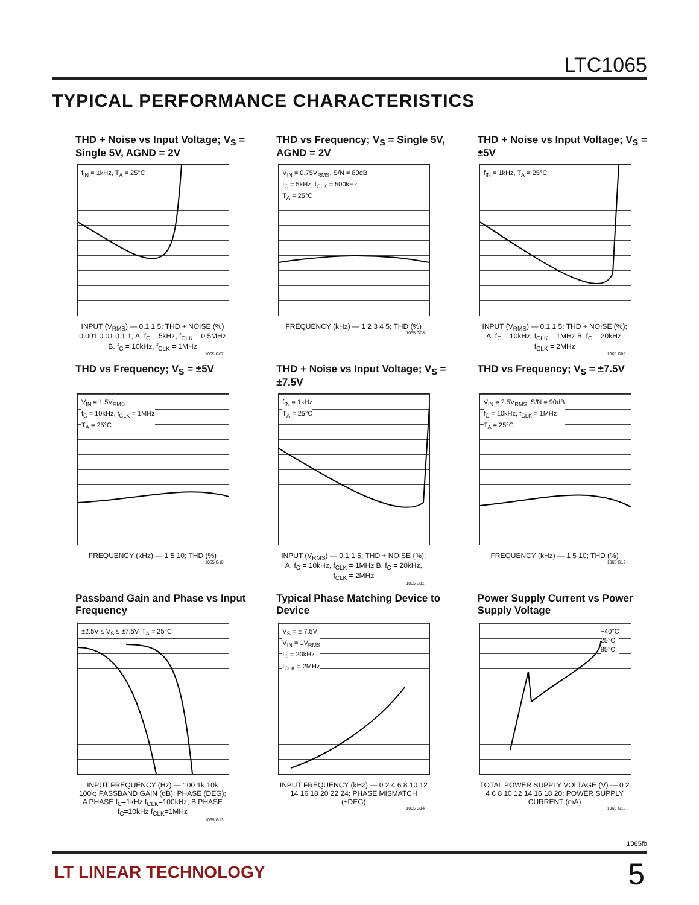LTC1065
TYPICAL PERFORMANCE CHARACTERISTICS
THD + Noise vs Input Voltage; V<sub>S</sub> = Single 5V, AGND = 2V
f<sub>IN</sub> = 1kHz, T<sub>A</sub> = 25°C
INPUT (V<sub>RMS</sub>) — 0.1 1 5; THD + NOISE (%) 0.001 0.01 0.1 1; A. f<sub>C</sub> = 5kHz, f<sub>CLK</sub> = 0.5MHz B. f<sub>C</sub> = 10kHz, f<sub>CLK</sub> = 1MHz
1065 G07
THD vs Frequency; V<sub>S</sub> = Single 5V, AGND = 2V
V<sub>IN</sub> = 0.75V<sub>RMS</sub>, S/N = 80dB
f<sub>C</sub> = 5kHz, f<sub>CLK</sub> = 500kHz
T<sub>A</sub> = 25°C
FREQUENCY (kHz) — 1 2 3 4 5; THD (%)
1065 G08
THD + Noise vs Input Voltage; V<sub>S</sub> = ±5V
f<sub>IN</sub> = 1kHz, T<sub>A</sub> = 25°C
INPUT (V<sub>RMS</sub>) — 0.1 1 5; THD + NOISE (%); A. f<sub>C</sub> = 10kHz, f<sub>CLK</sub> = 1MHz B. f<sub>C</sub> = 20kHz, f<sub>CLK</sub> = 2MHz
1065 G09
THD vs Frequency; V<sub>S</sub> = ±5V
V<sub>IN</sub> = 1.5V<sub>RMS</sub>
f<sub>C</sub> = 10kHz, f<sub>CLK</sub> = 1MHz
T<sub>A</sub> = 25°C
FREQUENCY (kHz) — 1 5 10; THD (%)
1065 G10
THD + Noise vs Input Voltage; V<sub>S</sub> = ±7.5V
f<sub>IN</sub> = 1kHz
T<sub>A</sub> = 25°C
INPUT (V<sub>RMS</sub>) — 0.1 1 5; THD + NOISE (%); A. f<sub>C</sub> = 10kHz, f<sub>CLK</sub> = 1MHz B. f<sub>C</sub> = 20kHz, f<sub>CLK</sub> = 2MHz
1065 G11
THD vs Frequency; V<sub>S</sub> = ±7.5V
V<sub>IN</sub> = 2.5V<sub>RMS</sub>, S/N = 90dB
f<sub>C</sub> = 10kHz, f<sub>CLK</sub> = 1MHz
T<sub>A</sub> = 25°C
FREQUENCY (kHz) — 1 5 10; THD (%)
1065 G12
Passband Gain and Phase vs Input Frequency
±2.5V ≤ V<sub>S</sub> ≤ ±7.5V, T<sub>A</sub> = 25°C
INPUT FREQUENCY (Hz) — 100 1k 10k 100k; PASSBAND GAIN (dB); PHASE (DEG); A PHASE f<sub>C</sub>=1kHz f<sub>CLK</sub>=100kHz; B PHASE f<sub>C</sub>=10kHz f<sub>CLK</sub>=1MHz
1065 G13
Typical Phase Matching Device to Device
V<sub>S</sub> = ± 7.5V
V<sub>IN</sub> = 1V<sub>RMS</sub>
f<sub>C</sub> = 20kHz
f<sub>CLK</sub> = 2MHz
INPUT FREQUENCY (kHz) — 0 2 4 6 8 10 12 14 16 18 20 22 24; PHASE MISMATCH (±DEG)
1065 G14
Power Supply Current vs Power Supply Voltage
−40°C
25°C
85°C
TOTAL POWER SUPPLY VOLTAGE (V) — 0 2 4 6 8 10 12 14 16 18 20; POWER SUPPLY CURRENT (mA)
1065 G15
1065fb
LT LINEAR TECHNOLOGY 5